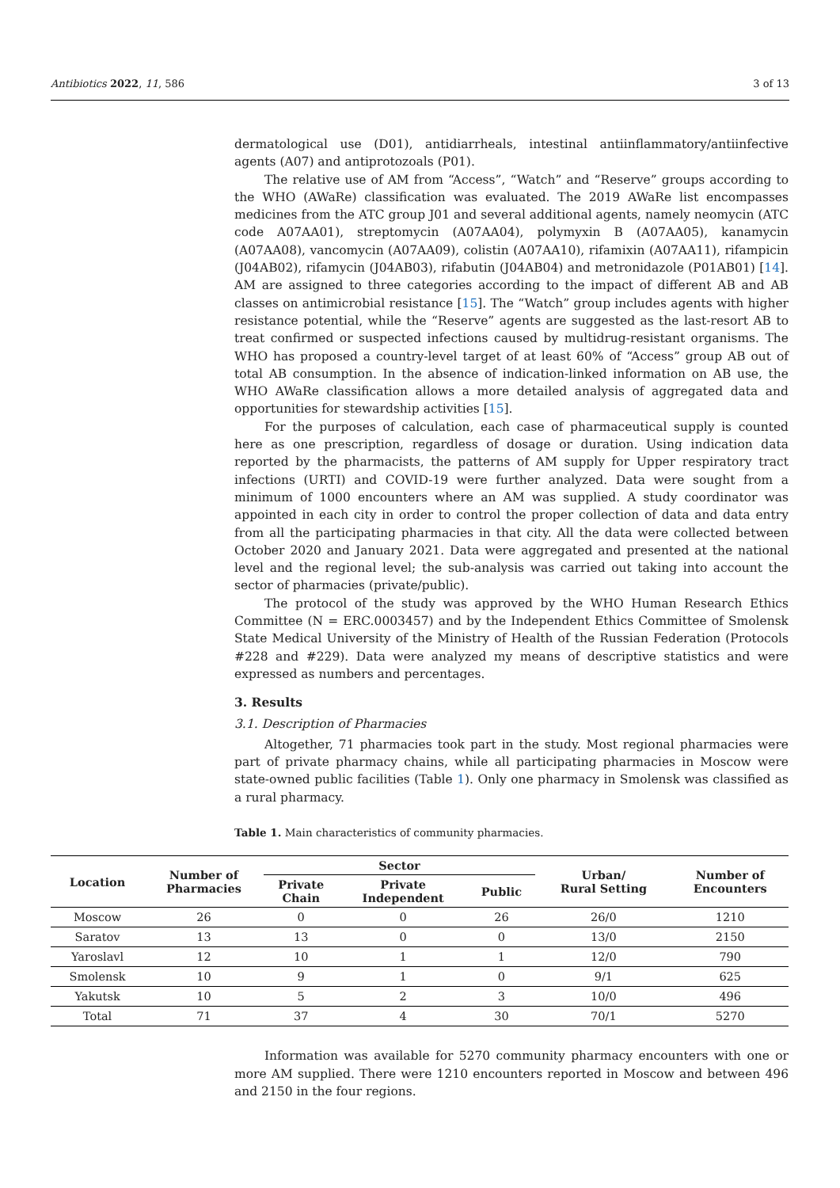Antibiotics 2022, 11, 586 3 of 13
dermatological use (D01), antidiarrheals, intestinal antiinflammatory/antiinfective agents (A07) and antiprotozoals (P01).
The relative use of AM from “Access”, “Watch” and “Reserve” groups according to the WHO (AWaRe) classification was evaluated. The 2019 AWaRe list encompasses medicines from the ATC group J01 and several additional agents, namely neomycin (ATC code A07AA01), streptomycin (A07AA04), polymyxin B (A07AA05), kanamycin (A07AA08), vancomycin (A07AA09), colistin (A07AA10), rifamixin (A07AA11), rifampicin (J04AB02), rifamycin (J04AB03), rifabutin (J04AB04) and metronidazole (P01AB01) [14]. AM are assigned to three categories according to the impact of different AB and AB classes on antimicrobial resistance [15]. The “Watch” group includes agents with higher resistance potential, while the “Reserve” agents are suggested as the last-resort AB to treat confirmed or suspected infections caused by multidrug-resistant organisms. The WHO has proposed a country-level target of at least 60% of “Access” group AB out of total AB consumption. In the absence of indication-linked information on AB use, the WHO AWaRe classification allows a more detailed analysis of aggregated data and opportunities for stewardship activities [15].
For the purposes of calculation, each case of pharmaceutical supply is counted here as one prescription, regardless of dosage or duration. Using indication data reported by the pharmacists, the patterns of AM supply for Upper respiratory tract infections (URTI) and COVID-19 were further analyzed. Data were sought from a minimum of 1000 encounters where an AM was supplied. A study coordinator was appointed in each city in order to control the proper collection of data and data entry from all the participating pharmacies in that city. All the data were collected between October 2020 and January 2021. Data were aggregated and presented at the national level and the regional level; the sub-analysis was carried out taking into account the sector of pharmacies (private/public).
The protocol of the study was approved by the WHO Human Research Ethics Committee (N = ERC.0003457) and by the Independent Ethics Committee of Smolensk State Medical University of the Ministry of Health of the Russian Federation (Protocols #228 and #229). Data were analyzed my means of descriptive statistics and were expressed as numbers and percentages.
3. Results
3.1. Description of Pharmacies
Altogether, 71 pharmacies took part in the study. Most regional pharmacies were part of private pharmacy chains, while all participating pharmacies in Moscow were state-owned public facilities (Table 1). Only one pharmacy in Smolensk was classified as a rural pharmacy.
Table 1. Main characteristics of community pharmacies.
| Location | Number of Pharmacies | Sector | | | Urban/ Rural Setting | Number of Encounters |
| --- | --- | --- | --- | --- | --- | --- |
| | | Private Chain | Private Independent | Public | | |
| Moscow | 26 | 0 | 0 | 26 | 26/0 | 1210 |
| Saratov | 13 | 13 | 0 | 0 | 13/0 | 2150 |
| Yaroslavl | 12 | 10 | 1 | 1 | 12/0 | 790 |
| Smolensk | 10 | 9 | 1 | 0 | 9/1 | 625 |
| Yakutsk | 10 | 5 | 2 | 3 | 10/0 | 496 |
| Total | 71 | 37 | 4 | 30 | 70/1 | 5270 |
Information was available for 5270 community pharmacy encounters with one or more AM supplied. There were 1210 encounters reported in Moscow and between 496 and 2150 in the four regions.